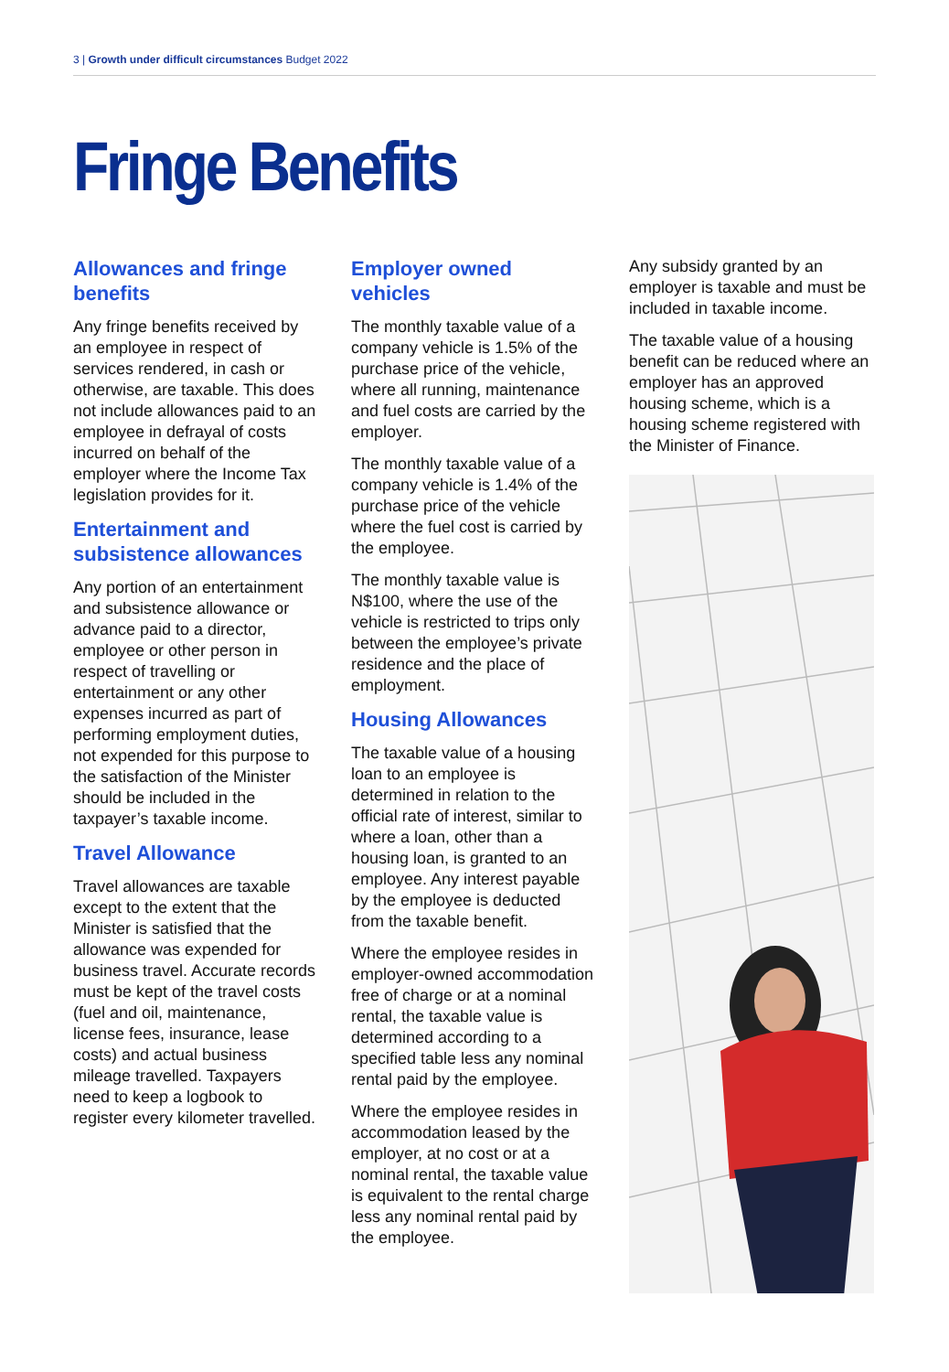3 | Growth under difficult circumstances Budget 2022
Fringe Benefits
Allowances and fringe benefits
Any fringe benefits received by an employee in respect of services rendered, in cash or otherwise, are taxable. This does not include allowances paid to an employee in defrayal of costs incurred on behalf of the employer where the Income Tax legislation provides for it.
Entertainment and subsistence allowances
Any portion of an entertainment and subsistence allowance or advance paid to a director, employee or other person in respect of travelling or entertainment or any other expenses incurred as part of performing employment duties, not expended for this purpose to the satisfaction of the Minister should be included in the taxpayer’s taxable income.
Travel Allowance
Travel allowances are taxable except to the extent that the Minister is satisfied that the allowance was expended for business travel. Accurate records must be kept of the travel costs (fuel and oil, maintenance, license fees, insurance, lease costs) and actual business mileage travelled. Taxpayers need to keep a logbook to register every kilometer travelled.
Employer owned vehicles
The monthly taxable value of a company vehicle is 1.5% of the purchase price of the vehicle, where all running, maintenance and fuel costs are carried by the employer.
The monthly taxable value of a company vehicle is 1.4% of the purchase price of the vehicle where the fuel cost is carried by the employee.
The monthly taxable value is N$100, where the use of the vehicle is restricted to trips only between the employee’s private residence and the place of employment.
Housing Allowances
The taxable value of a housing loan to an employee is determined in relation to the official rate of interest, similar to where a loan, other than a housing loan, is granted to an employee. Any interest payable by the employee is deducted from the taxable benefit.
Where the employee resides in employer-owned accommodation free of charge or at a nominal rental, the taxable value is determined according to a specified table less any nominal rental paid by the employee.
Where the employee resides in accommodation leased by the employer, at no cost or at a nominal rental, the taxable value is equivalent to the rental charge less any nominal rental paid by the employee.
Any subsidy granted by an employer is taxable and must be included in taxable income.
The taxable value of a housing benefit can be reduced where an employer has an approved housing scheme, which is a housing scheme registered with the Minister of Finance.